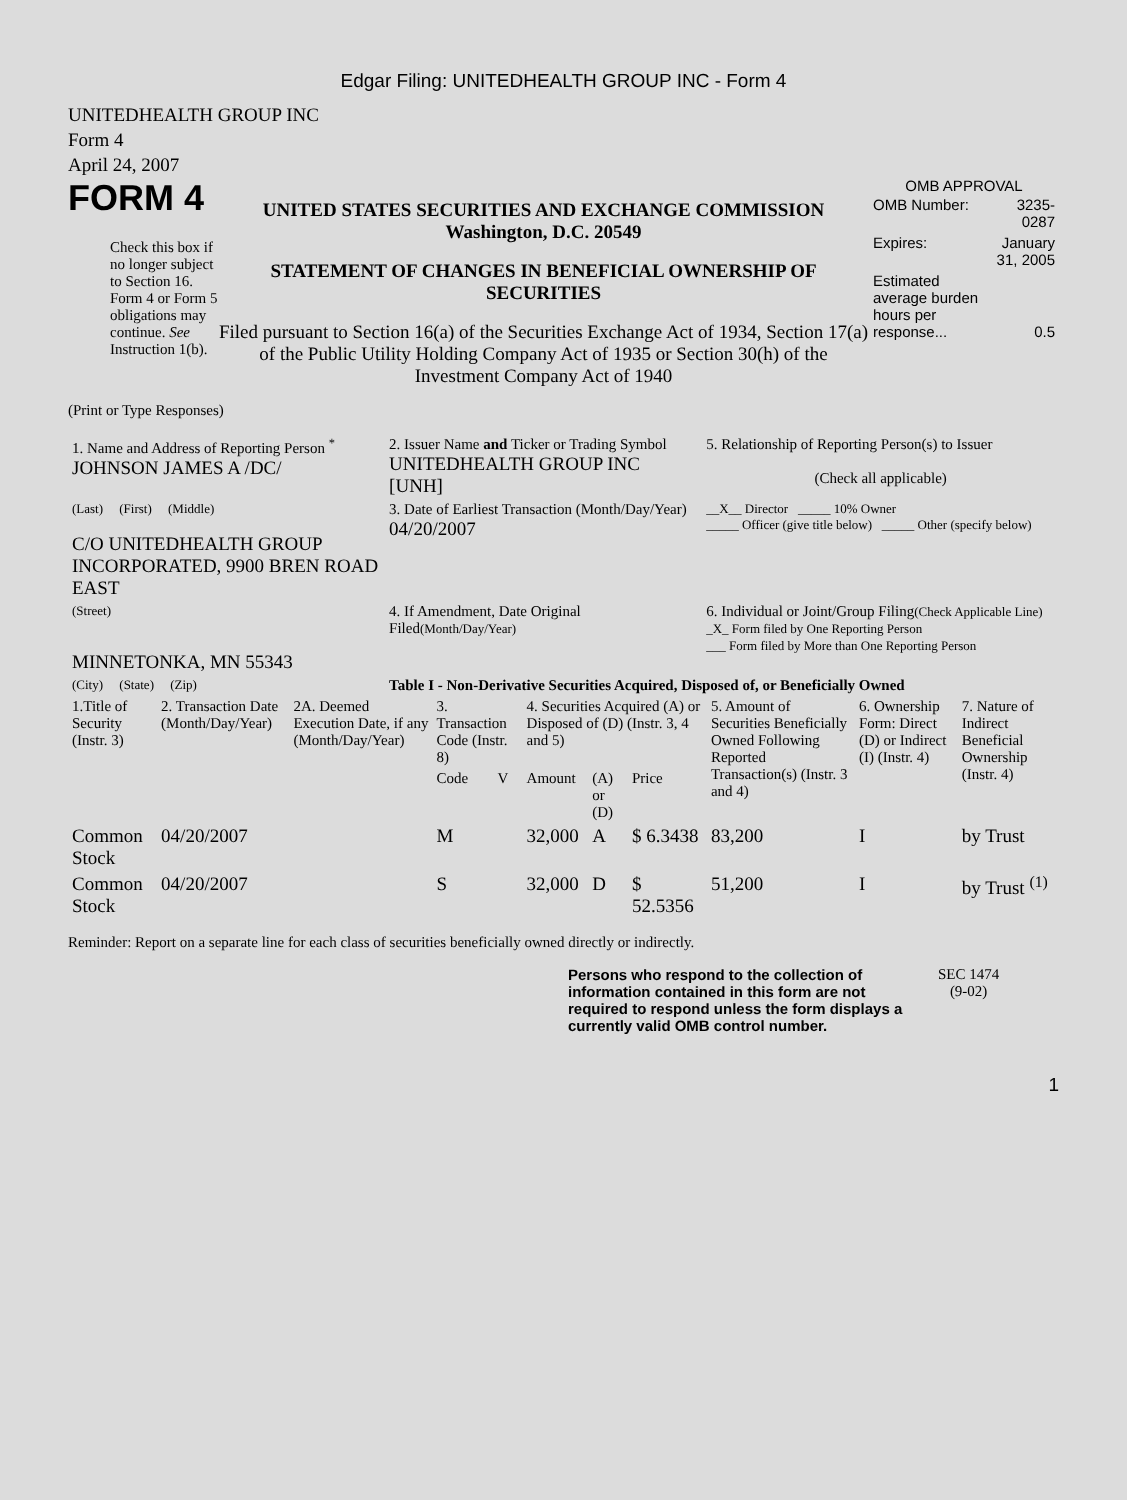Edgar Filing: UNITEDHEALTH GROUP INC - Form 4
UNITEDHEALTH GROUP INC
Form 4
April 24, 2007
FORM 4
Check this box if no longer subject to Section 16. Form 4 or Form 5 obligations may continue. See Instruction 1(b).
UNITED STATES SECURITIES AND EXCHANGE COMMISSION
Washington, D.C. 20549
STATEMENT OF CHANGES IN BENEFICIAL OWNERSHIP OF SECURITIES
Filed pursuant to Section 16(a) of the Securities Exchange Act of 1934, Section 17(a) of the Public Utility Holding Company Act of 1935 or Section 30(h) of the Investment Company Act of 1940
OMB APPROVAL
| OMB Number: | 3235-0287 |
| Expires: | January 31, 2005 |
| Estimated average burden hours per response... | 0.5 |
(Print or Type Responses)
| 1. Name and Address of Reporting Person <sup>*</sup> JOHNSON JAMES A /DC/ | 2. Issuer Name and Ticker or Trading Symbol UNITEDHEALTH GROUP INC [UNH] | 5. Relationship of Reporting Person(s) to Issuer (Check all applicable) |
| (Last) (First) (Middle) C/O UNITEDHEALTH GROUP INCORPORATED, 9900 BREN ROAD EAST | 3. Date of Earliest Transaction (Month/Day/Year) 04/20/2007 | __X__ Director _____ 10% Owner _____ Officer (give title below) _____ Other (specify below) |
| (Street) MINNETONKA, MN 55343 | 4. If Amendment, Date Original Filed (Month/Day/Year) | 6. Individual or Joint/Group Filing (Check Applicable Line) _X_ Form filed by One Reporting Person ___ Form filed by More than One Reporting Person |
| (City) (State) (Zip) | Table I - Non-Derivative Securities Acquired, Disposed of, or Beneficially Owned | |
| 1.Title of Security (Instr. 3) | 2. Transaction Date (Month/Day/Year) | 2A. Deemed Execution Date, if any (Month/Day/Year) | 3. Transaction Code (Instr. 8) | | 4. Securities Acquired (A) or Disposed of (D) (Instr. 3, 4 and 5) | | | 5. Amount of Securities Beneficially Owned Following Reported Transaction(s) (Instr. 3 and 4) | 6. Ownership Form: Direct (D) or Indirect (I) (Instr. 4) | 7. Nature of Indirect Beneficial Ownership (Instr. 4) |
| --- | --- | --- | --- | --- | --- | --- | --- | --- | --- | --- |
| | | | Code | V | Amount | (A) or (D) | Price | | | |
| Common Stock | 04/20/2007 | | M | | 32,000 | A | $ 6.3438 | 83,200 | I | by Trust |
| Common Stock | 04/20/2007 | | S | | 32,000 | D | $ 52.5356 | 51,200 | I | by Trust <sup>(1)</sup> |
Reminder: Report on a separate line for each class of securities beneficially owned directly or indirectly.
Persons who respond to the collection of information contained in this form are not required to respond unless the form displays a currently valid OMB control number.
SEC 1474
(9-02)
1